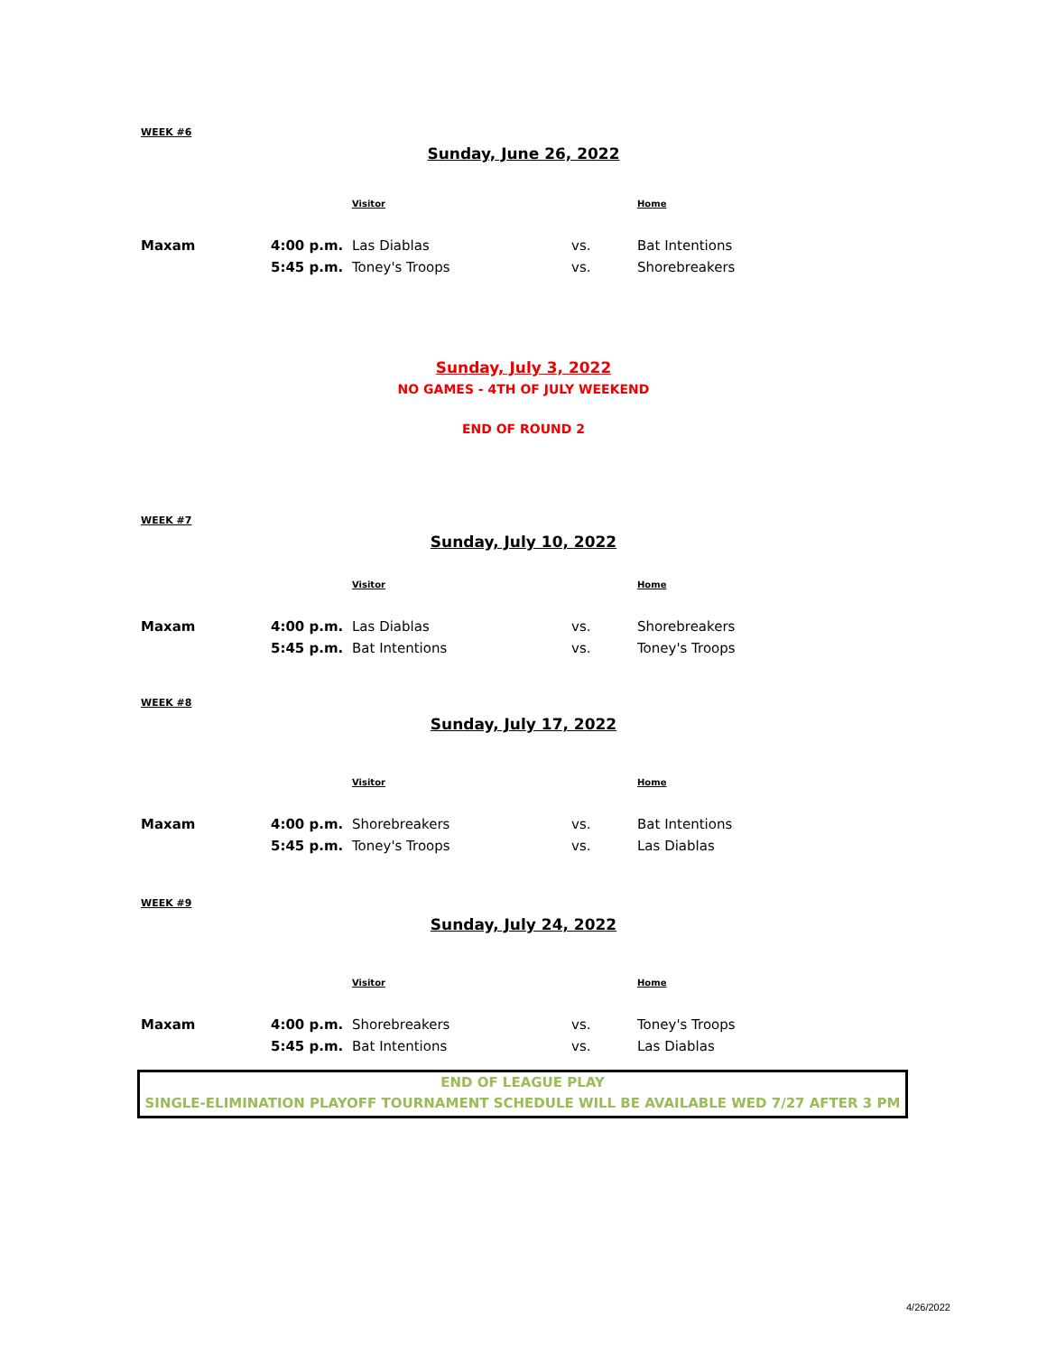WEEK #6
Sunday, June 26, 2022
| | | Visitor | | Home |
| Maxam | 4:00 p.m. | Las Diablas | vs. | Bat Intentions |
| | 5:45 p.m. | Toney's Troops | vs. | Shorebreakers |
Sunday, July 3, 2022
NO GAMES - 4TH OF JULY WEEKEND
END OF ROUND 2
WEEK #7
Sunday, July 10, 2022
| | | Visitor | | Home |
| Maxam | 4:00 p.m. | Las Diablas | vs. | Shorebreakers |
| | 5:45 p.m. | Bat Intentions | vs. | Toney's Troops |
WEEK #8
Sunday, July 17, 2022
| | | Visitor | | Home |
| Maxam | 4:00 p.m. | Shorebreakers | vs. | Bat Intentions |
| | 5:45 p.m. | Toney's Troops | vs. | Las Diablas |
WEEK #9
Sunday, July 24, 2022
| | | Visitor | | Home |
| Maxam | 4:00 p.m. | Shorebreakers | vs. | Toney's Troops |
| | 5:45 p.m. | Bat Intentions | vs. | Las Diablas |
END OF LEAGUE PLAY
SINGLE-ELIMINATION PLAYOFF TOURNAMENT SCHEDULE WILL BE AVAILABLE WED 7/27 AFTER 3 PM
4/26/2022